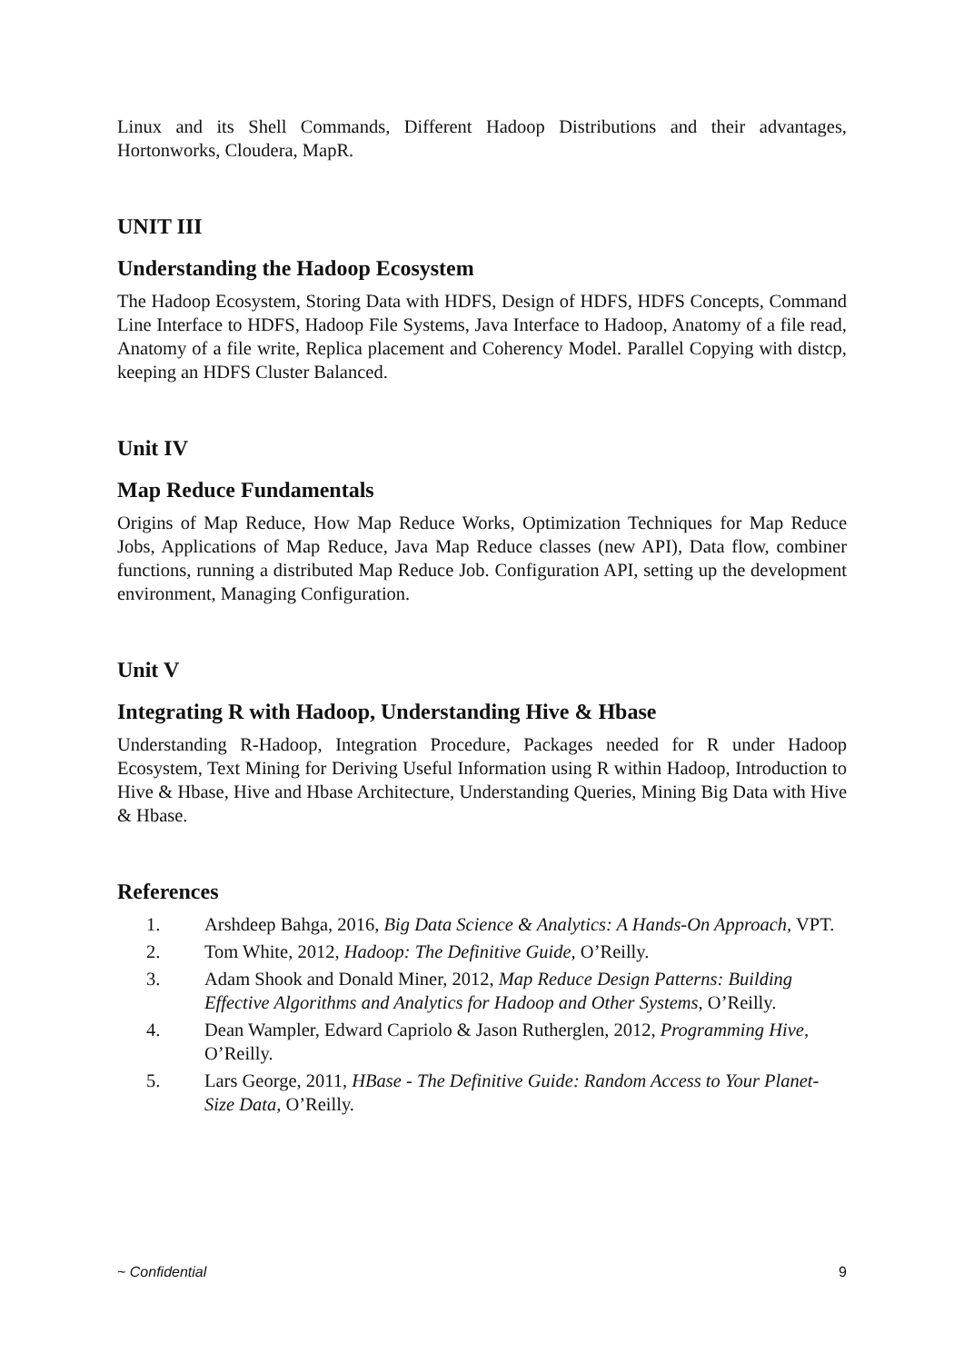Linux and its Shell Commands, Different Hadoop Distributions and their advantages, Hortonworks, Cloudera, MapR.
UNIT III
Understanding the Hadoop Ecosystem
The Hadoop Ecosystem, Storing Data with HDFS, Design of HDFS, HDFS Concepts, Command Line Interface to HDFS, Hadoop File Systems, Java Interface to Hadoop, Anatomy of a file read, Anatomy of a file write, Replica placement and Coherency Model. Parallel Copying with distcp, keeping an HDFS Cluster Balanced.
Unit IV
Map Reduce Fundamentals
Origins of Map Reduce, How Map Reduce Works, Optimization Techniques for Map Reduce Jobs, Applications of Map Reduce, Java Map Reduce classes (new API), Data flow, combiner functions, running a distributed Map Reduce Job. Configuration API, setting up the development environment, Managing Configuration.
Unit V
Integrating R with Hadoop, Understanding Hive & Hbase
Understanding R-Hadoop, Integration Procedure, Packages needed for R under Hadoop Ecosystem, Text Mining for Deriving Useful Information using R within Hadoop, Introduction to Hive & Hbase, Hive and Hbase Architecture, Understanding Queries, Mining Big Data with Hive & Hbase.
References
1. Arshdeep Bahga, 2016, Big Data Science & Analytics: A Hands-On Approach, VPT.
2. Tom White, 2012, Hadoop: The Definitive Guide, O’Reilly.
3. Adam Shook and Donald Miner, 2012, Map Reduce Design Patterns: Building Effective Algorithms and Analytics for Hadoop and Other Systems, O’Reilly.
4. Dean Wampler, Edward Capriolo & Jason Rutherglen, 2012, Programming Hive, O’Reilly.
5. Lars George, 2011, HBase - The Definitive Guide: Random Access to Your Planet-Size Data, O’Reilly.
~ Confidential 9